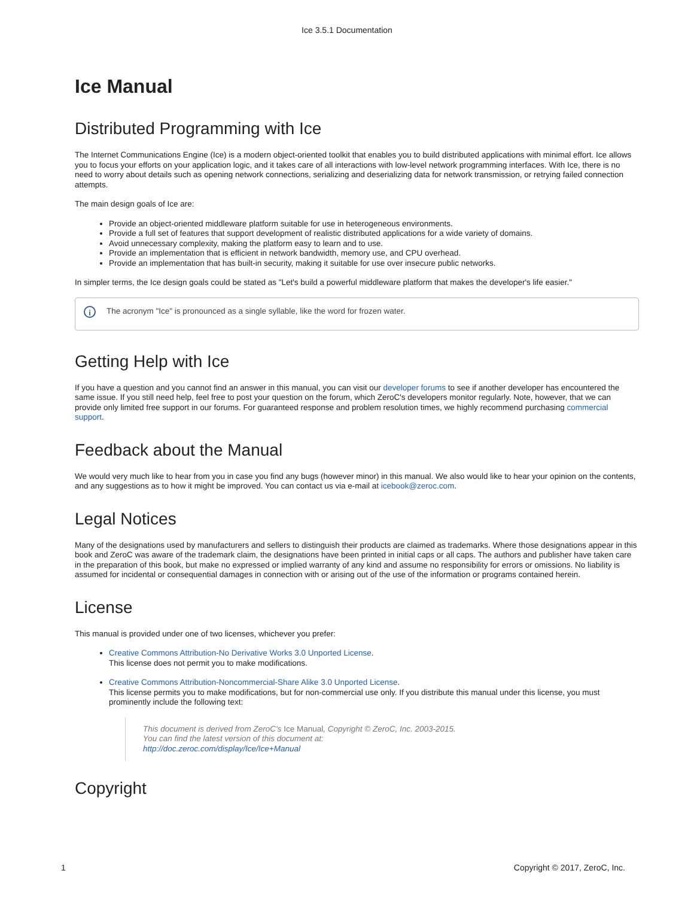Ice 3.5.1 Documentation
Ice Manual
Distributed Programming with Ice
The Internet Communications Engine (Ice) is a modern object-oriented toolkit that enables you to build distributed applications with minimal effort. Ice allows you to focus your efforts on your application logic, and it takes care of all interactions with low-level network programming interfaces. With Ice, there is no need to worry about details such as opening network connections, serializing and deserializing data for network transmission, or retrying failed connection attempts.
The main design goals of Ice are:
Provide an object-oriented middleware platform suitable for use in heterogeneous environments.
Provide a full set of features that support development of realistic distributed applications for a wide variety of domains.
Avoid unnecessary complexity, making the platform easy to learn and to use.
Provide an implementation that is efficient in network bandwidth, memory use, and CPU overhead.
Provide an implementation that has built-in security, making it suitable for use over insecure public networks.
In simpler terms, the Ice design goals could be stated as "Let's build a powerful middleware platform that makes the developer's life easier."
i The acronym "Ice" is pronounced as a single syllable, like the word for frozen water.
Getting Help with Ice
If you have a question and you cannot find an answer in this manual, you can visit our developer forums to see if another developer has encountered the same issue. If you still need help, feel free to post your question on the forum, which ZeroC's developers monitor regularly. Note, however, that we can provide only limited free support in our forums. For guaranteed response and problem resolution times, we highly recommend purchasing commercial support.
Feedback about the Manual
We would very much like to hear from you in case you find any bugs (however minor) in this manual. We also would like to hear your opinion on the contents, and any suggestions as to how it might be improved. You can contact us via e-mail at icebook@zeroc.com.
Legal Notices
Many of the designations used by manufacturers and sellers to distinguish their products are claimed as trademarks. Where those designations appear in this book and ZeroC was aware of the trademark claim, the designations have been printed in initial caps or all caps. The authors and publisher have taken care in the preparation of this book, but make no expressed or implied warranty of any kind and assume no responsibility for errors or omissions. No liability is assumed for incidental or consequential damages in connection with or arising out of the use of the information or programs contained herein.
License
This manual is provided under one of two licenses, whichever you prefer:
Creative Commons Attribution-No Derivative Works 3.0 Unported License.
This license does not permit you to make modifications.
Creative Commons Attribution-Noncommercial-Share Alike 3.0 Unported License.
This license permits you to make modifications, but for non-commercial use only. If you distribute this manual under this license, you must prominently include the following text:
This document is derived from ZeroC's Ice Manual, Copyright © ZeroC, Inc. 2003-2015.
You can find the latest version of this document at:
http://doc.zeroc.com/display/Ice/Ice+Manual
Copyright
1 Copyright © 2017, ZeroC, Inc.